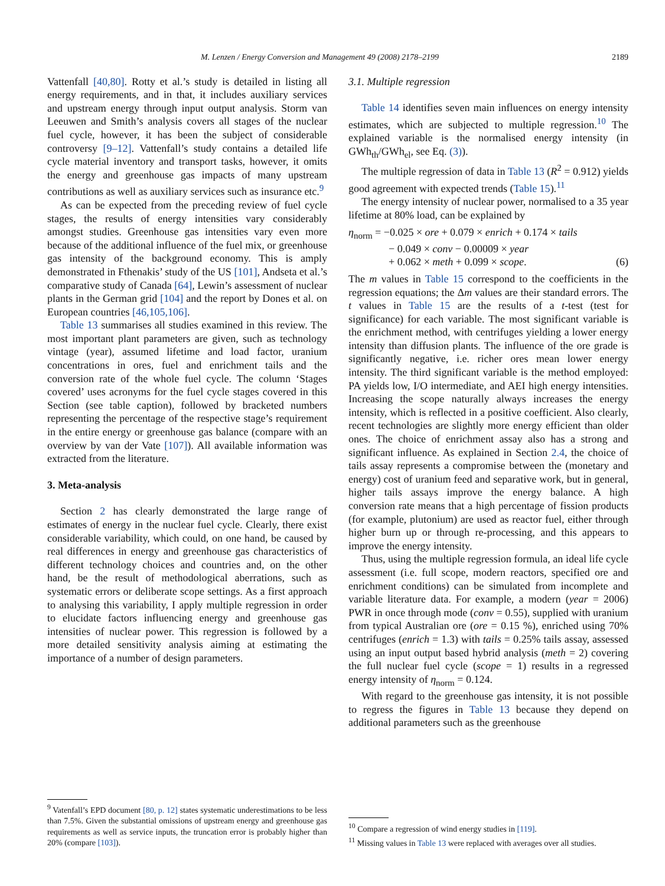M. Lenzen / Energy Conversion and Management 49 (2008) 2178–2199 2189
Vattenfall [40,80]. Rotty et al.’s study is detailed in listing all energy requirements, and in that, it includes auxiliary services and upstream energy through input output analysis. Storm van Leeuwen and Smith’s analysis covers all stages of the nuclear fuel cycle, however, it has been the subject of considerable controversy [9–12]. Vattenfall’s study contains a detailed life cycle material inventory and transport tasks, however, it omits the energy and greenhouse gas impacts of many upstream contributions as well as auxiliary services such as insurance etc.<sup>9</sup>
As can be expected from the preceding review of fuel cycle stages, the results of energy intensities vary considerably amongst studies. Greenhouse gas intensities vary even more because of the additional influence of the fuel mix, or greenhouse gas intensity of the background economy. This is amply demonstrated in Fthenakis’ study of the US [101], Andseta et al.’s comparative study of Canada [64], Lewin’s assessment of nuclear plants in the German grid [104] and the report by Dones et al. on European countries [46,105,106].
Table 13 summarises all studies examined in this review. The most important plant parameters are given, such as technology vintage (year), assumed lifetime and load factor, uranium concentrations in ores, fuel and enrichment tails and the conversion rate of the whole fuel cycle. The column ‘Stages covered’ uses acronyms for the fuel cycle stages covered in this Section (see table caption), followed by bracketed numbers representing the percentage of the respective stage’s requirement in the entire energy or greenhouse gas balance (compare with an overview by van der Vate [107]). All available information was extracted from the literature.
3. Meta-analysis
Section 2 has clearly demonstrated the large range of estimates of energy in the nuclear fuel cycle. Clearly, there exist considerable variability, which could, on one hand, be caused by real differences in energy and greenhouse gas characteristics of different technology choices and countries and, on the other hand, be the result of methodological aberrations, such as systematic errors or deliberate scope settings. As a first approach to analysing this variability, I apply multiple regression in order to elucidate factors influencing energy and greenhouse gas intensities of nuclear power. This regression is followed by a more detailed sensitivity analysis aiming at estimating the importance of a number of design parameters.
<sup>9</sup> Vatenfall’s EPD document [80, p. 12] states systematic underestimations to be less than 7.5%. Given the substantial omissions of upstream energy and greenhouse gas requirements as well as service inputs, the truncation error is probably higher than 20% (compare [103]).
3.1. Multiple regression
Table 14 identifies seven main influences on energy intensity estimates, which are subjected to multiple regression.<sup>10</sup> The explained variable is the normalised energy intensity (in GWh<sub>th</sub>/GWh<sub>el</sub>, see Eq. (3)).
The multiple regression of data in Table 13 (R<sup>2</sup> = 0.912) yields good agreement with expected trends (Table 15).<sup>11</sup>
The energy intensity of nuclear power, normalised to a 35 year lifetime at 80% load, can be explained by
η<sub>norm</sub> = −0.025 × ore + 0.079 × enrich + 0.174 × tails
− 0.049 × conv − 0.00009 × year
+ 0.062 × meth + 0.099 × scope. (6)
The m values in Table 15 correspond to the coefficients in the regression equations; the Δm values are their standard errors. The t values in Table 15 are the results of a t-test (test for significance) for each variable. The most significant variable is the enrichment method, with centrifuges yielding a lower energy intensity than diffusion plants. The influence of the ore grade is significantly negative, i.e. richer ores mean lower energy intensity. The third significant variable is the method employed: PA yields low, I/O intermediate, and AEI high energy intensities. Increasing the scope naturally always increases the energy intensity, which is reflected in a positive coefficient. Also clearly, recent technologies are slightly more energy efficient than older ones. The choice of enrichment assay also has a strong and significant influence. As explained in Section 2.4, the choice of tails assay represents a compromise between the (monetary and energy) cost of uranium feed and separative work, but in general, higher tails assays improve the energy balance. A high conversion rate means that a high percentage of fission products (for example, plutonium) are used as reactor fuel, either through higher burn up or through re-processing, and this appears to improve the energy intensity.
Thus, using the multiple regression formula, an ideal life cycle assessment (i.e. full scope, modern reactors, specified ore and enrichment conditions) can be simulated from incomplete and variable literature data. For example, a modern (year = 2006) PWR in once through mode (conv = 0.55), supplied with uranium from typical Australian ore (ore = 0.15 %), enriched using 70% centrifuges (enrich = 1.3) with tails = 0.25% tails assay, assessed using an input output based hybrid analysis (meth = 2) covering the full nuclear fuel cycle (scope = 1) results in a regressed energy intensity of η<sub>norm</sub> = 0.124.
With regard to the greenhouse gas intensity, it is not possible to regress the figures in Table 13 because they depend on additional parameters such as the greenhouse
<sup>10</sup> Compare a regression of wind energy studies in [119].
<sup>11</sup> Missing values in Table 13 were replaced with averages over all studies.